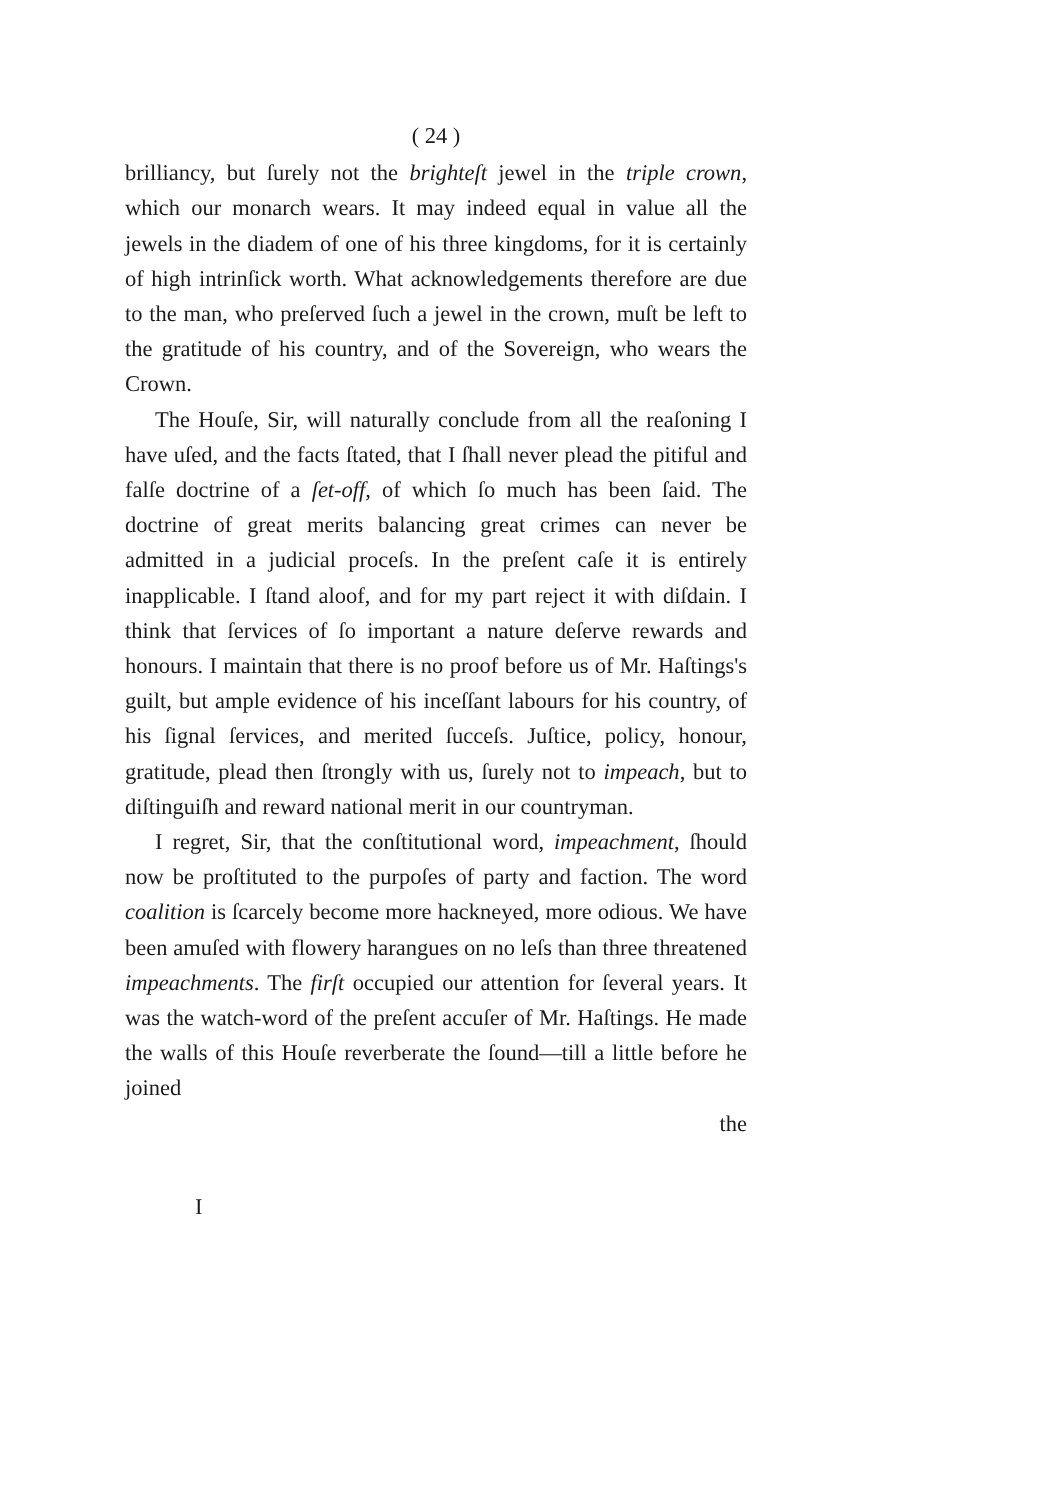( 24 )
brilliancy, but ſurely not the brighteſt jewel in the triple crown, which our monarch wears. It may indeed equal in value all the jewels in the diadem of one of his three kingdoms, for it is certainly of high intrinſick worth. What acknowledgements therefore are due to the man, who preſerved ſuch a jewel in the crown, muſt be left to the gratitude of his country, and of the Sovereign, who wears the Crown.
The Houſe, Sir, will naturally conclude from all the reaſoning I have uſed, and the facts ſtated, that I ſhall never plead the pitiful and falſe doctrine of a ſet-off, of which ſo much has been ſaid. The doctrine of great merits balancing great crimes can never be admitted in a judicial proceſs. In the preſent caſe it is entirely inapplicable. I ſtand aloof, and for my part reject it with diſdain. I think that ſervices of ſo important a nature deſerve rewards and honours. I maintain that there is no proof before us of Mr. Haſtings's guilt, but ample evidence of his inceſſant labours for his country, of his ſignal ſervices, and merited ſucceſs. Juſtice, policy, honour, gratitude, plead then ſtrongly with us, ſurely not to impeach, but to diſtinguiſh and reward national merit in our countryman.
I regret, Sir, that the conſtitutional word, impeachment, ſhould now be proſtituted to the purpoſes of party and faction. The word coalition is ſcarcely become more hackneyed, more odious. We have been amuſed with flowery harangues on no leſs than three threatened impeachments. The firſt occupied our attention for ſeveral years. It was the watch-word of the preſent accuſer of Mr. Haſtings. He made the walls of this Houſe reverberate the ſound—till a little before he joined
the
I